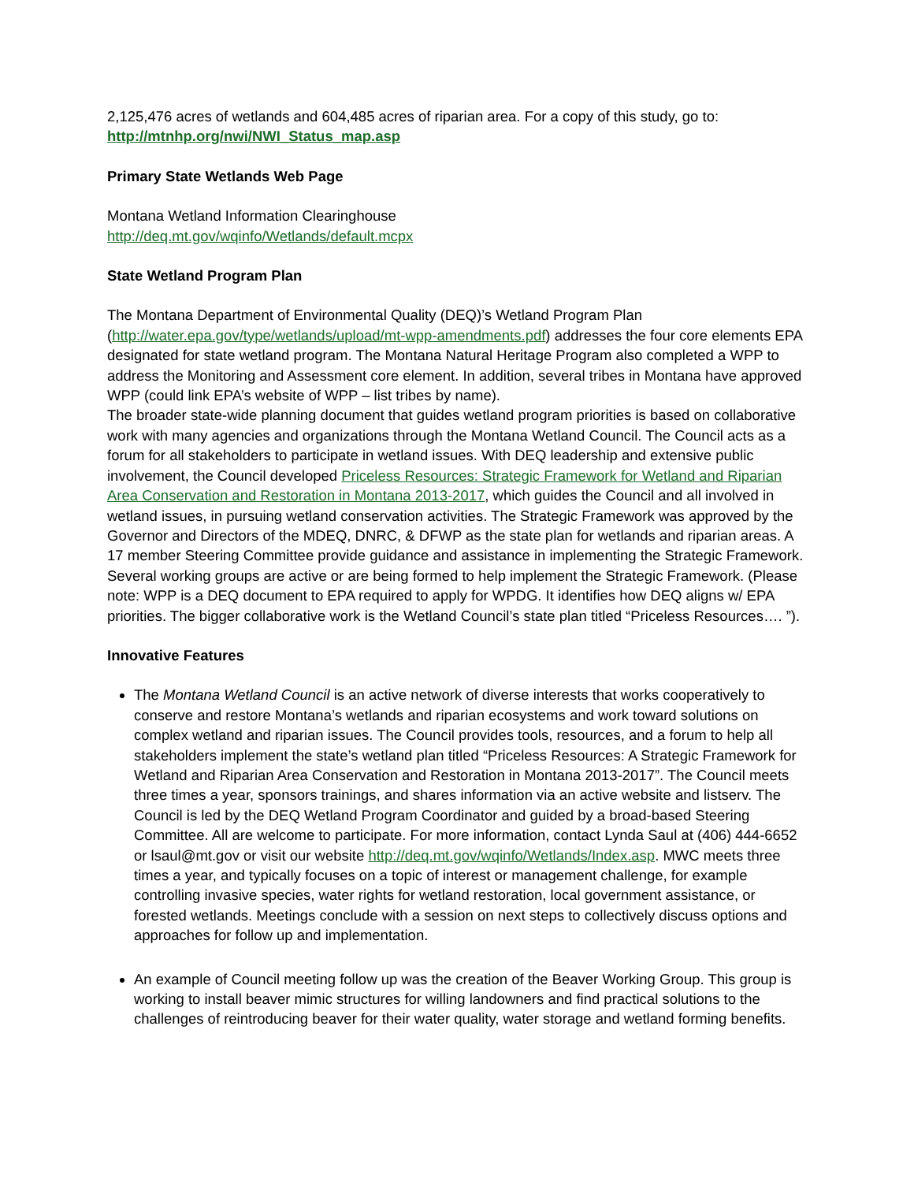2,125,476 acres of wetlands and 604,485 acres of riparian area. For a copy of this study, go to: http://mtnhp.org/nwi/NWI_Status_map.asp
Primary State Wetlands Web Page
Montana Wetland Information Clearinghouse
http://deq.mt.gov/wqinfo/Wetlands/default.mcpx
State Wetland Program Plan
The Montana Department of Environmental Quality (DEQ)’s Wetland Program Plan (http://water.epa.gov/type/wetlands/upload/mt-wpp-amendments.pdf) addresses the four core elements EPA designated for state wetland program. The Montana Natural Heritage Program also completed a WPP to address the Monitoring and Assessment core element. In addition, several tribes in Montana have approved WPP (could link EPA’s website of WPP – list tribes by name).
The broader state-wide planning document that guides wetland program priorities is based on collaborative work with many agencies and organizations through the Montana Wetland Council. The Council acts as a forum for all stakeholders to participate in wetland issues. With DEQ leadership and extensive public involvement, the Council developed Priceless Resources: Strategic Framework for Wetland and Riparian Area Conservation and Restoration in Montana 2013-2017, which guides the Council and all involved in wetland issues, in pursuing wetland conservation activities. The Strategic Framework was approved by the Governor and Directors of the MDEQ, DNRC, & DFWP as the state plan for wetlands and riparian areas. A 17 member Steering Committee provide guidance and assistance in implementing the Strategic Framework. Several working groups are active or are being formed to help implement the Strategic Framework. (Please note: WPP is a DEQ document to EPA required to apply for WPDG. It identifies how DEQ aligns w/ EPA priorities. The bigger collaborative work is the Wetland Council’s state plan titled “Priceless Resources…. ”).
Innovative Features
The Montana Wetland Council is an active network of diverse interests that works cooperatively to conserve and restore Montana’s wetlands and riparian ecosystems and work toward solutions on complex wetland and riparian issues. The Council provides tools, resources, and a forum to help all stakeholders implement the state’s wetland plan titled “Priceless Resources: A Strategic Framework for Wetland and Riparian Area Conservation and Restoration in Montana 2013-2017”. The Council meets three times a year, sponsors trainings, and shares information via an active website and listserv. The Council is led by the DEQ Wetland Program Coordinator and guided by a broad-based Steering Committee. All are welcome to participate. For more information, contact Lynda Saul at (406) 444-6652 or lsaul@mt.gov or visit our website http://deq.mt.gov/wqinfo/Wetlands/Index.asp. MWC meets three times a year, and typically focuses on a topic of interest or management challenge, for example controlling invasive species, water rights for wetland restoration, local government assistance, or forested wetlands. Meetings conclude with a session on next steps to collectively discuss options and approaches for follow up and implementation.
An example of Council meeting follow up was the creation of the Beaver Working Group. This group is working to install beaver mimic structures for willing landowners and find practical solutions to the challenges of reintroducing beaver for their water quality, water storage and wetland forming benefits.